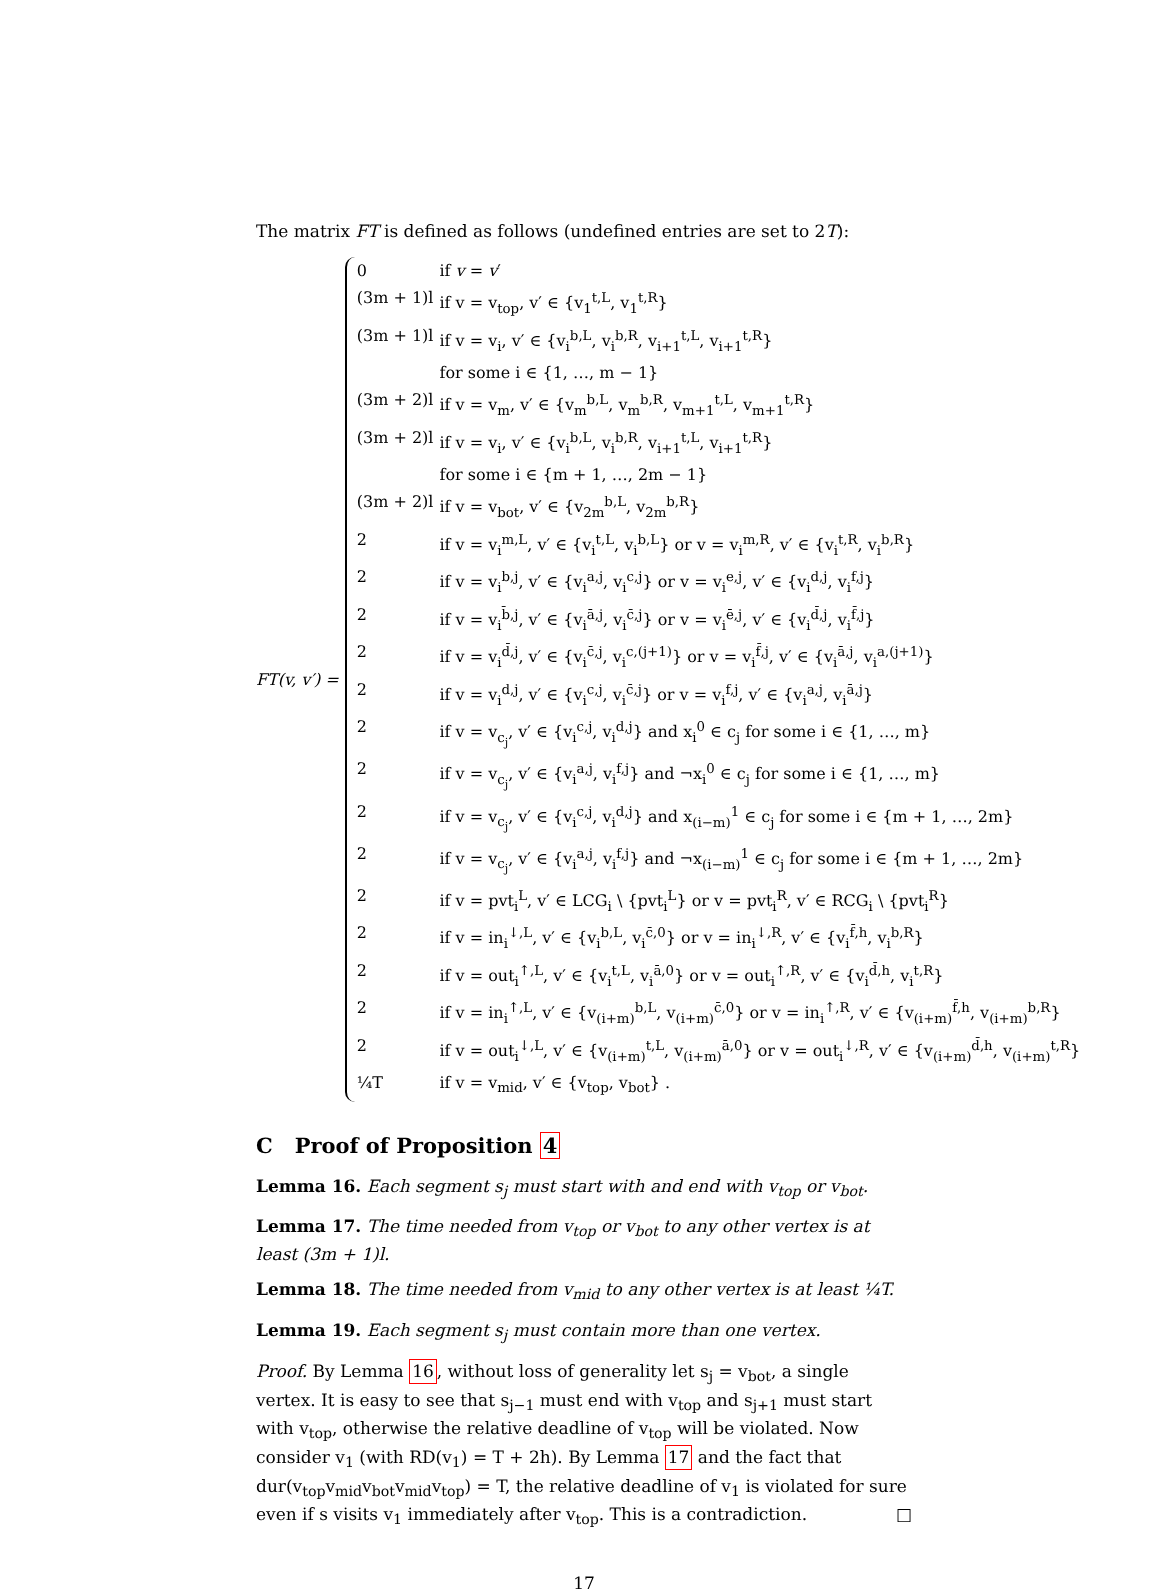The matrix FT is defined as follows (undefined entries are set to 2T):
FT(v, v′) =
| 0 | if v = v ′ |
| (3m + 1)l | if v = v<sub>top</sub>, v′ ∈ {v<sub>1</sub><sup>t,L</sup>, v<sub>1</sub><sup>t,R</sup>} |
| (3m + 1)l | if v = v<sub>i</sub>, v′ ∈ {v<sub>i</sub><sup>b,L</sup>, v<sub>i</sub><sup>b,R</sup>, v<sub>i+1</sub><sup>t,L</sup>, v<sub>i+1</sub><sup>t,R</sup>} |
| | for some i ∈ {1, …, m − 1} |
| (3m + 2)l | if v = v<sub>m</sub>, v′ ∈ {v<sub>m</sub><sup>b,L</sup>, v<sub>m</sub><sup>b,R</sup>, v<sub>m+1</sub><sup>t,L</sup>, v<sub>m+1</sub><sup>t,R</sup>} |
| (3m + 2)l | if v = v<sub>i</sub>, v′ ∈ {v<sub>i</sub><sup>b,L</sup>, v<sub>i</sub><sup>b,R</sup>, v<sub>i+1</sub><sup>t,L</sup>, v<sub>i+1</sub><sup>t,R</sup>} |
| | for some i ∈ {m + 1, …, 2m − 1} |
| (3m + 2)l | if v = v<sub>bot</sub>, v′ ∈ {v<sub>2m</sub><sup>b,L</sup>, v<sub>2m</sub><sup>b,R</sup>} |
| 2 | if v = v<sub>i</sub><sup>m,L</sup>, v′ ∈ {v<sub>i</sub><sup>t,L</sup>, v<sub>i</sub><sup>b,L</sup>} or v = v<sub>i</sub><sup>m,R</sup>, v′ ∈ {v<sub>i</sub><sup>t,R</sup>, v<sub>i</sub><sup>b,R</sup>} |
| 2 | if v = v<sub>i</sub><sup>b,j</sup>, v′ ∈ {v<sub>i</sub><sup>a,j</sup>, v<sub>i</sub><sup>c,j</sup>} or v = v<sub>i</sub><sup>e,j</sup>, v′ ∈ {v<sub>i</sub><sup>d,j</sup>, v<sub>i</sub><sup>f,j</sup>} |
| 2 | if v = v<sub>i</sub><sup>b̄,j</sup>, v′ ∈ {v<sub>i</sub><sup>ā,j</sup>, v<sub>i</sub><sup>c̄,j</sup>} or v = v<sub>i</sub><sup>ē,j</sup>, v′ ∈ {v<sub>i</sub><sup>d̄,j</sup>, v<sub>i</sub><sup>f̄,j</sup>} |
| 2 | if v = v<sub>i</sub><sup>d̄,j</sup>, v′ ∈ {v<sub>i</sub><sup>c̄,j</sup>, v<sub>i</sub><sup>c,(j+1)</sup>} or v = v<sub>i</sub><sup>f̄,j</sup>, v′ ∈ {v<sub>i</sub><sup>ā,j</sup>, v<sub>i</sub><sup>a,(j+1)</sup>} |
| 2 | if v = v<sub>i</sub><sup>d,j</sup>, v′ ∈ {v<sub>i</sub><sup>c,j</sup>, v<sub>i</sub><sup>c̄,j</sup>} or v = v<sub>i</sub><sup>f,j</sup>, v′ ∈ {v<sub>i</sub><sup>a,j</sup>, v<sub>i</sub><sup>ā,j</sup>} |
| 2 | if v = v<sub>c<sub>j</sub></sub>, v′ ∈ {v<sub>i</sub><sup>c,j</sup>, v<sub>i</sub><sup>d,j</sup>} and x<sub>i</sub><sup>0</sup> ∈ c<sub>j</sub> for some i ∈ {1, …, m} |
| 2 | if v = v<sub>c<sub>j</sub></sub>, v′ ∈ {v<sub>i</sub><sup>a,j</sup>, v<sub>i</sub><sup>f,j</sup>} and ¬x<sub>i</sub><sup>0</sup> ∈ c<sub>j</sub> for some i ∈ {1, …, m} |
| 2 | if v = v<sub>c<sub>j</sub></sub>, v′ ∈ {v<sub>i</sub><sup>c,j</sup>, v<sub>i</sub><sup>d,j</sup>} and x<sub>(i−m)</sub><sup>1</sup> ∈ c<sub>j</sub> for some i ∈ {m + 1, …, 2m} |
| 2 | if v = v<sub>c<sub>j</sub></sub>, v′ ∈ {v<sub>i</sub><sup>a,j</sup>, v<sub>i</sub><sup>f,j</sup>} and ¬x<sub>(i−m)</sub><sup>1</sup> ∈ c<sub>j</sub> for some i ∈ {m + 1, …, 2m} |
| 2 | if v = pvt<sub>i</sub><sup>L</sup>, v′ ∈ LCG<sub>i</sub> \ {pvt<sub>i</sub><sup>L</sup>} or v = pvt<sub>i</sub><sup>R</sup>, v′ ∈ RCG<sub>i</sub> \ {pvt<sub>i</sub><sup>R</sup>} |
| 2 | if v = in<sub>i</sub><sup>↓,L</sup>, v′ ∈ {v<sub>i</sub><sup>b,L</sup>, v<sub>i</sub><sup>c̄,0</sup>} or v = in<sub>i</sub><sup>↓,R</sup>, v′ ∈ {v<sub>i</sub><sup>f̄,h</sup>, v<sub>i</sub><sup>b,R</sup>} |
| 2 | if v = out<sub>i</sub><sup>↑,L</sup>, v′ ∈ {v<sub>i</sub><sup>t,L</sup>, v<sub>i</sub><sup>ā,0</sup>} or v = out<sub>i</sub><sup>↑,R</sup>, v′ ∈ {v<sub>i</sub><sup>d̄,h</sup>, v<sub>i</sub><sup>t,R</sup>} |
| 2 | if v = in<sub>i</sub><sup>↑,L</sup>, v′ ∈ {v<sub>(i+m)</sub><sup>b,L</sup>, v<sub>(i+m)</sub><sup>c̄,0</sup>} or v = in<sub>i</sub><sup>↑,R</sup>, v′ ∈ {v<sub>(i+m)</sub><sup>f̄,h</sup>, v<sub>(i+m)</sub><sup>b,R</sup>} |
| 2 | if v = out<sub>i</sub><sup>↓,L</sup>, v′ ∈ {v<sub>(i+m)</sub><sup>t,L</sup>, v<sub>(i+m)</sub><sup>ā,0</sup>} or v = out<sub>i</sub><sup>↓,R</sup>, v′ ∈ {v<sub>(i+m)</sub><sup>d̄,h</sup>, v<sub>(i+m)</sub><sup>t,R</sup>} |
| ¼T | if v = v<sub>mid</sub>, v′ ∈ {v<sub>top</sub>, v<sub>bot</sub>} . |
C Proof of Proposition 4
Lemma 16. Each segment s<sub>j</sub> must start with and end with v<sub>top</sub> or v<sub>bot</sub>.
Lemma 17. The time needed from v<sub>top</sub> or v<sub>bot</sub> to any other vertex is at least (3m + 1)l.
Lemma 18. The time needed from v<sub>mid</sub> to any other vertex is at least ¼T.
Lemma 19. Each segment s<sub>j</sub> must contain more than one vertex.
Proof. By Lemma 16, without loss of generality let s<sub>j</sub> = v<sub>bot</sub>, a single vertex. It is easy to see that s<sub>j−1</sub> must end with v<sub>top</sub> and s<sub>j+1</sub> must start with v<sub>top</sub>, otherwise the relative deadline of v<sub>top</sub> will be violated. Now consider v<sub>1</sub> (with RD(v<sub>1</sub>) = T + 2h). By Lemma 17 and the fact that dur(v<sub>top</sub>v<sub>mid</sub>v<sub>bot</sub>v<sub>mid</sub>v<sub>top</sub>) = T, the relative deadline of v<sub>1</sub> is violated for sure even if s visits v<sub>1</sub> immediately after v<sub>top</sub>. This is a contradiction. □
17